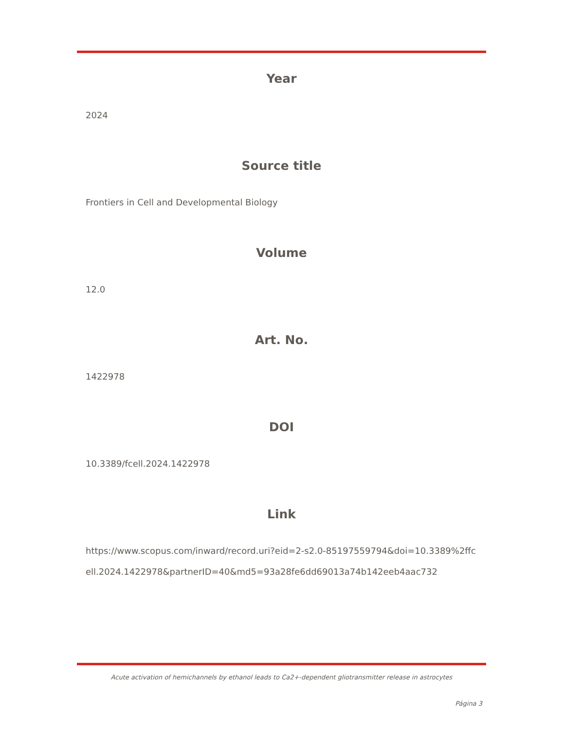Year
2024
Source title
Frontiers in Cell and Developmental Biology
Volume
12.0
Art. No.
1422978
DOI
10.3389/fcell.2024.1422978
Link
https://www.scopus.com/inward/record.uri?eid=2-s2.0-85197559794&doi=10.3389%2ffcell.2024.1422978&partnerID=40&md5=93a28fe6dd69013a74b142eeb4aac732
Acute activation of hemichannels by ethanol leads to Ca2+-dependent gliotransmitter release in astrocytes
Página 3